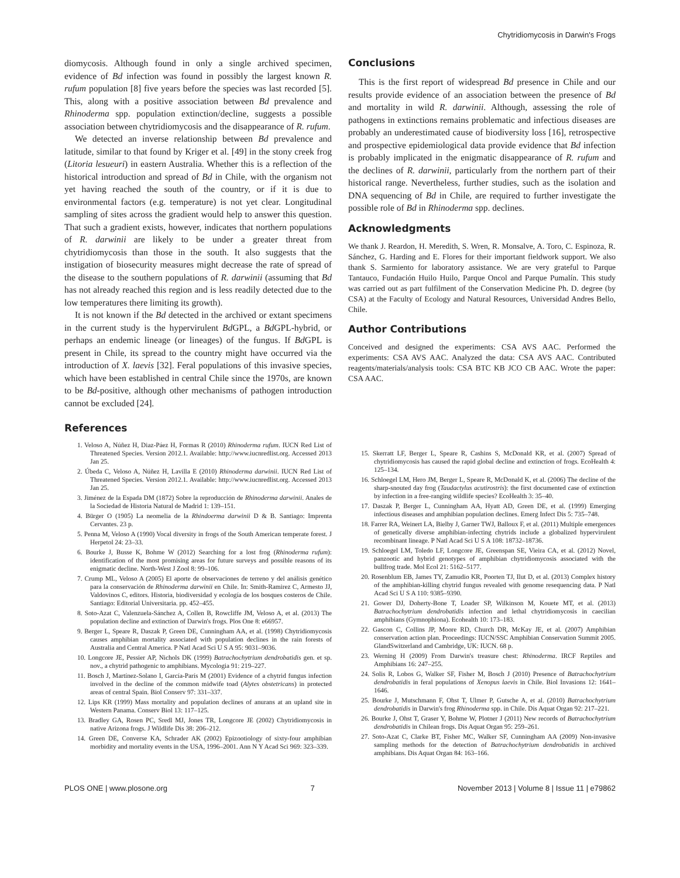Chytridiomycosis in Darwin's Frogs
diomycosis. Although found in only a single archived specimen, evidence of Bd infection was found in possibly the largest known R. rufum population [8] five years before the species was last recorded [5]. This, along with a positive association between Bd prevalence and Rhinoderma spp. population extinction/decline, suggests a possible association between chytridiomycosis and the disappearance of R. rufum.
We detected an inverse relationship between Bd prevalence and latitude, similar to that found by Kriger et al. [49] in the stony creek frog (Litoria lesueuri) in eastern Australia. Whether this is a reflection of the historical introduction and spread of Bd in Chile, with the organism not yet having reached the south of the country, or if it is due to environmental factors (e.g. temperature) is not yet clear. Longitudinal sampling of sites across the gradient would help to answer this question. That such a gradient exists, however, indicates that northern populations of R. darwinii are likely to be under a greater threat from chytridiomycosis than those in the south. It also suggests that the instigation of biosecurity measures might decrease the rate of spread of the disease to the southern populations of R. darwinii (assuming that Bd has not already reached this region and is less readily detected due to the low temperatures there limiting its growth).
It is not known if the Bd detected in the archived or extant specimens in the current study is the hypervirulent Bd GPL, a Bd GPL-hybrid, or perhaps an endemic lineage (or lineages) of the fungus. If Bd GPL is present in Chile, its spread to the country might have occurred via the introduction of X. laevis [32]. Feral populations of this invasive species, which have been established in central Chile since the 1970s, are known to be Bd-positive, although other mechanisms of pathogen introduction cannot be excluded [24].
Conclusions
This is the first report of widespread Bd presence in Chile and our results provide evidence of an association between the presence of Bd and mortality in wild R. darwinii. Although, assessing the role of pathogens in extinctions remains problematic and infectious diseases are probably an underestimated cause of biodiversity loss [16], retrospective and prospective epidemiological data provide evidence that Bd infection is probably implicated in the enigmatic disappearance of R. rufum and the declines of R. darwinii, particularly from the northern part of their historical range. Nevertheless, further studies, such as the isolation and DNA sequencing of Bd in Chile, are required to further investigate the possible role of Bd in Rhinoderma spp. declines.
Acknowledgments
We thank J. Reardon, H. Meredith, S. Wren, R. Monsalve, A. Toro, C. Espinoza, R. Sánchez, G. Harding and E. Flores for their important fieldwork support. We also thank S. Sarmiento for laboratory assistance. We are very grateful to Parque Tantauco, Fundación Huilo Huilo, Parque Oncol and Parque Pumalín. This study was carried out as part fulfilment of the Conservation Medicine Ph. D. degree (by CSA) at the Faculty of Ecology and Natural Resources, Universidad Andres Bello, Chile.
Author Contributions
Conceived and designed the experiments: CSA AVS AAC. Performed the experiments: CSA AVS AAC. Analyzed the data: CSA AVS AAC. Contributed reagents/materials/analysis tools: CSA BTC KB JCO CB AAC. Wrote the paper: CSA AAC.
References
1. Veloso A, Núñez H, Diaz-Páez H, Formas R (2010) Rhinoderma rufum. IUCN Red List of Threatened Species. Version 2012.1. Available: http://www.iucnredlist.org. Accessed 2013 Jan 25.
2. Úbeda C, Veloso A, Núñez H, Lavilla E (2010) Rhinoderma darwinii. IUCN Red List of Threatened Species. Version 2012.1. Available: http://www.iucnredlist.org. Accessed 2013 Jan 25.
3. Jiménez de la Espada DM (1872) Sobre la reproducción de Rhinoderma darwinii. Anales de la Sociedad de Historia Natural de Madrid 1: 139–151.
4. Bürger O (1905) La neomelia de la Rhindoerma darwinii D & B. Santiago: Imprenta Cervantes. 23 p.
5. Penna M, Veloso A (1990) Vocal diversity in frogs of the South American temperate forest. J Herpetol 24: 23–33.
6. Bourke J, Busse K, Bohme W (2012) Searching for a lost frog (Rhinoderma rufum): identification of the most promising areas for future surveys and possible reasons of its enigmatic decline. North-West J Zool 8: 99–106.
7. Crump ML, Veloso A (2005) El aporte de observaciones de terreno y del análisis genético para la conservación de Rhinoderma darwinii en Chile. In: Smith-Ramirez C, Armesto JJ, Valdovinos C, editors. Historia, biodiversidad y ecología de los bosques costeros de Chile. Santiago: Editorial Universitaria. pp. 452–455.
8. Soto-Azat C, Valenzuela-Sánchez A, Collen B, Rowcliffe JM, Veloso A, et al. (2013) The population decline and extinction of Darwin's frogs. Plos One 8: e66957.
9. Berger L, Speare R, Daszak P, Green DE, Cunningham AA, et al. (1998) Chytridiomycosis causes amphibian mortality associated with population declines in the rain forests of Australia and Central America. P Natl Acad Sci U S A 95: 9031–9036.
10. Longcore JE, Pessier AP, Nichols DK (1999) Batrachochytrium dendrobatidis gen. et sp. nov., a chytrid pathogenic to amphibians. Mycologia 91: 219–227.
11. Bosch J, Martínez-Solano I, García-París M (2001) Evidence of a chytrid fungus infection involved in the decline of the common midwife toad (Alytes obstetricans) in protected areas of central Spain. Biol Conserv 97: 331–337.
12. Lips KR (1999) Mass mortality and population declines of anurans at an upland site in Western Panama. Conserv Biol 13: 117–125.
13. Bradley GA, Rosen PC, Sredl MJ, Jones TR, Longcore JE (2002) Chytridiomycosis in native Arizona frogs. J Wildlife Dis 38: 206–212.
14. Green DE, Converse KA, Schrader AK (2002) Epizootiology of sixty-four amphibian morbidity and mortality events in the USA, 1996–2001. Ann N Y Acad Sci 969: 323–339.
15. Skerratt LF, Berger L, Speare R, Cashins S, McDonald KR, et al. (2007) Spread of chytridiomycosis has caused the rapid global decline and extinction of frogs. EcoHealth 4: 125–134.
16. Schloegel LM, Hero JM, Berger L, Speare R, McDonald K, et al. (2006) The decline of the sharp-snouted day frog (Taudactylus acutirostris): the first documented case of extinction by infection in a free-ranging wildlife species? EcoHealth 3: 35–40.
17. Daszak P, Berger L, Cunningham AA, Hyatt AD, Green DE, et al. (1999) Emerging infectious diseases and amphibian population declines. Emerg Infect Dis 5: 735–748.
18. Farrer RA, Weinert LA, Bielby J, Garner TWJ, Balloux F, et al. (2011) Multiple emergences of genetically diverse amphibian-infecting chytrids include a globalized hypervirulent recombinant lineage. P Natl Acad Sci U S A 108: 18732–18736.
19. Schloegel LM, Toledo LF, Longcore JE, Greenspan SE, Vieira CA, et al. (2012) Novel, panzootic and hybrid genotypes of amphibian chytridiomycosis associated with the bullfrog trade. Mol Ecol 21: 5162–5177.
20. Rosenblum EB, James TY, Zamudio KR, Poorten TJ, Ilut D, et al. (2013) Complex history of the amphibian-killing chytrid fungus revealed with genome resequencing data. P Natl Acad Sci U S A 110: 9385–9390.
21. Gower DJ, Doherty-Bone T, Loader SP, Wilkinson M, Kouete MT, et al. (2013) Batrachochytrium dendrobatidis infection and lethal chytridiomycosis in caecilian amphibians (Gymnophiona). Ecohealth 10: 173–183.
22. Gascon C, Collins JP, Moore RD, Church DR, McKay JE, et al. (2007) Amphibian conservation action plan. Proceedings: IUCN/SSC Amphibian Conservation Summit 2005. GlandSwitzerland and Cambridge, UK: IUCN. 68 p.
23. Werning H (2009) From Darwin's treasure chest: Rhinoderma. IRCF Reptiles and Amphibians 16: 247–255.
24. Solis R, Lobos G, Walker SF, Fisher M, Bosch J (2010) Presence of Batrachochytrium dendrobatidis in feral populations of Xenopus laevis in Chile. Biol Invasions 12: 1641–1646.
25. Bourke J, Mutschmann F, Ohst T, Ulmer P, Gutsche A, et al. (2010) Batrachochytrium dendrobatidis in Darwin's frog Rhinoderma spp. in Chile. Dis Aquat Organ 92: 217–221.
26. Bourke J, Ohst T, Graser Y, Bohme W, Plotner J (2011) New records of Batrachochytrium dendrobatidis in Chilean frogs. Dis Aquat Organ 95: 259–261.
27. Soto-Azat C, Clarke BT, Fisher MC, Walker SF, Cunningham AA (2009) Non-invasive sampling methods for the detection of Batrachochytrium dendrobatidis in archived amphibians. Dis Aquat Organ 84: 163–166.
PLOS ONE | www.plosone.org 7 November 2013 | Volume 8 | Issue 11 | e79862